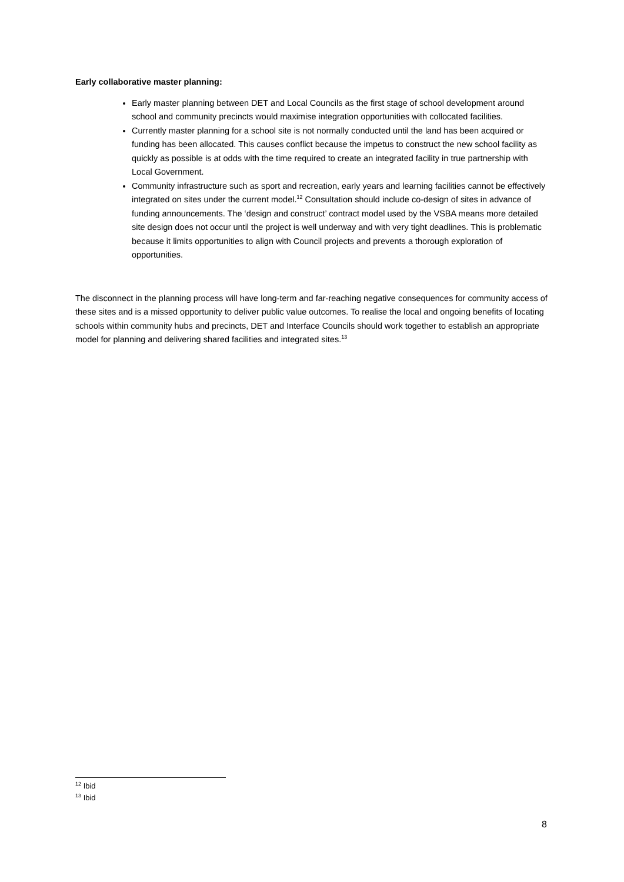Early collaborative master planning:
Early master planning between DET and Local Councils as the first stage of school development around school and community precincts would maximise integration opportunities with collocated facilities.
Currently master planning for a school site is not normally conducted until the land has been acquired or funding has been allocated. This causes conflict because the impetus to construct the new school facility as quickly as possible is at odds with the time required to create an integrated facility in true partnership with Local Government.
Community infrastructure such as sport and recreation, early years and learning facilities cannot be effectively integrated on sites under the current model.<sup>12</sup> Consultation should include co-design of sites in advance of funding announcements. The ‘design and construct’ contract model used by the VSBA means more detailed site design does not occur until the project is well underway and with very tight deadlines. This is problematic because it limits opportunities to align with Council projects and prevents a thorough exploration of opportunities.
The disconnect in the planning process will have long-term and far-reaching negative consequences for community access of these sites and is a missed opportunity to deliver public value outcomes. To realise the local and ongoing benefits of locating schools within community hubs and precincts, DET and Interface Councils should work together to establish an appropriate model for planning and delivering shared facilities and integrated sites.<sup>13</sup>
<sup>12</sup> Ibid
<sup>13</sup> Ibid
8